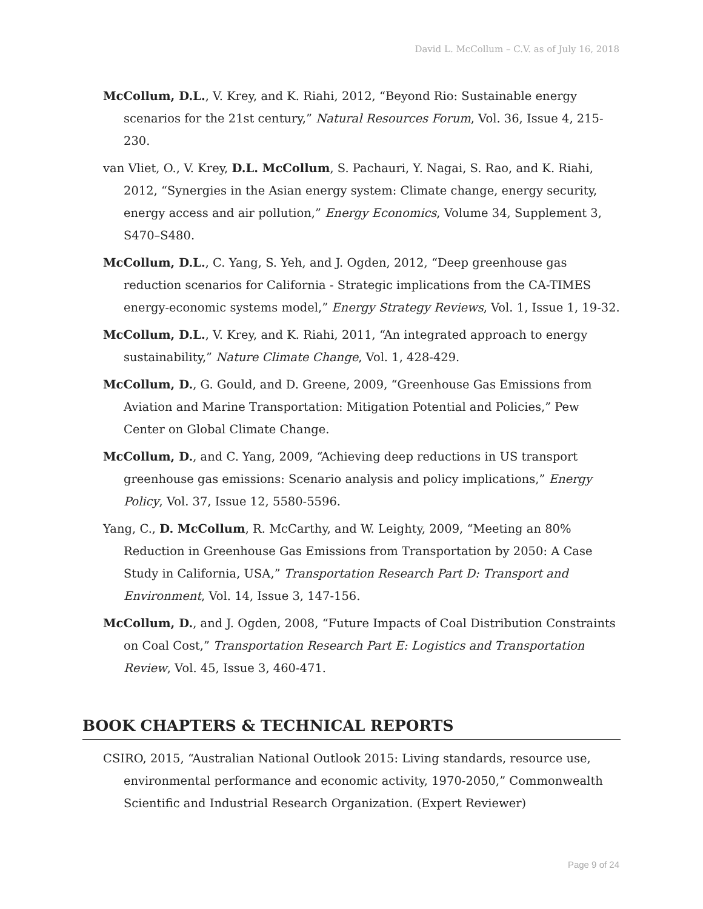David L. McCollum – C.V. as of July 16, 2018
McCollum, D.L., V. Krey, and K. Riahi, 2012, “Beyond Rio: Sustainable energy scenarios for the 21st century,” Natural Resources Forum, Vol. 36, Issue 4, 215-230.
van Vliet, O., V. Krey, D.L. McCollum, S. Pachauri, Y. Nagai, S. Rao, and K. Riahi, 2012, “Synergies in the Asian energy system: Climate change, energy security, energy access and air pollution,” Energy Economics, Volume 34, Supplement 3, S470–S480.
McCollum, D.L., C. Yang, S. Yeh, and J. Ogden, 2012, “Deep greenhouse gas reduction scenarios for California - Strategic implications from the CA-TIMES energy-economic systems model,” Energy Strategy Reviews, Vol. 1, Issue 1, 19-32.
McCollum, D.L., V. Krey, and K. Riahi, 2011, “An integrated approach to energy sustainability,” Nature Climate Change, Vol. 1, 428-429.
McCollum, D., G. Gould, and D. Greene, 2009, “Greenhouse Gas Emissions from Aviation and Marine Transportation: Mitigation Potential and Policies,” Pew Center on Global Climate Change.
McCollum, D., and C. Yang, 2009, “Achieving deep reductions in US transport greenhouse gas emissions: Scenario analysis and policy implications,” Energy Policy, Vol. 37, Issue 12, 5580-5596.
Yang, C., D. McCollum, R. McCarthy, and W. Leighty, 2009, “Meeting an 80% Reduction in Greenhouse Gas Emissions from Transportation by 2050: A Case Study in California, USA,” Transportation Research Part D: Transport and Environment, Vol. 14, Issue 3, 147-156.
McCollum, D., and J. Ogden, 2008, “Future Impacts of Coal Distribution Constraints on Coal Cost,” Transportation Research Part E: Logistics and Transportation Review, Vol. 45, Issue 3, 460-471.
BOOK CHAPTERS & TECHNICAL REPORTS
CSIRO, 2015, “Australian National Outlook 2015: Living standards, resource use, environmental performance and economic activity, 1970-2050,” Commonwealth Scientific and Industrial Research Organization. (Expert Reviewer)
Page 9 of 24